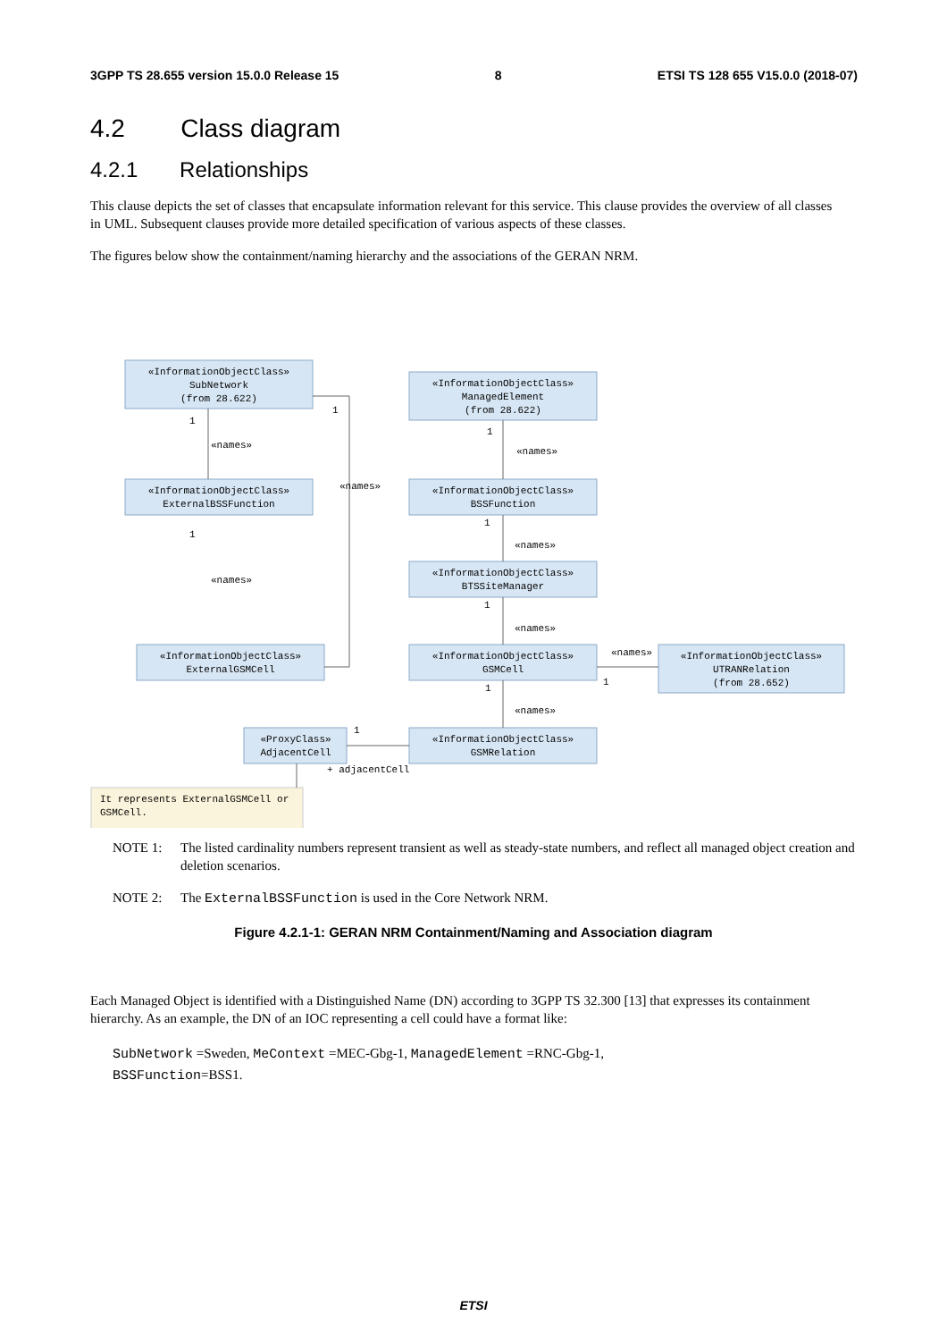3GPP TS 28.655 version 15.0.0 Release 15 8 ETSI TS 128 655 V15.0.0 (2018-07)
4.2 Class diagram
4.2.1 Relationships
This clause depicts the set of classes that encapsulate information relevant for this service. This clause provides the overview of all classes in UML. Subsequent clauses provide more detailed specification of various aspects of these classes.
The figures below show the containment/naming hierarchy and the associations of the GERAN NRM.
«InformationObjectClass»
SubNetwork
(from 28.622)
«InformationObjectClass»
ManagedElement
(from 28.622)
«InformationObjectClass»
ExternalBSSFunction
«InformationObjectClass»
BSSFunction
«InformationObjectClass»
BTSSiteManager
«InformationObjectClass»
ExternalGSMCell
«InformationObjectClass»
GSMCell
«InformationObjectClass»
UTRANRelation
(from 28.652)
«ProxyClass»
AdjacentCell
«InformationObjectClass»
GSMRelation
«names»
«names»
«names»
«names»
«names»
«names»
«names»
«names»
+ adjacentCell
It represents ExternalGSMCell or
GSMCell.
1
1
1
1
1
1
1
1
1
NOTE 1: The listed cardinality numbers represent transient as well as steady-state numbers, and reflect all managed object creation and deletion scenarios.
NOTE 2: The ExternalBSSFunction is used in the Core Network NRM.
Figure 4.2.1-1: GERAN NRM Containment/Naming and Association diagram
Each Managed Object is identified with a Distinguished Name (DN) according to 3GPP TS 32.300 [13] that expresses its containment hierarchy. As an example, the DN of an IOC representing a cell could have a format like:
SubNetwork =Sweden, MeContext =MEC-Gbg-1, ManagedElement =RNC-Gbg-1,
BSSFunction=BSS1.
ETSI